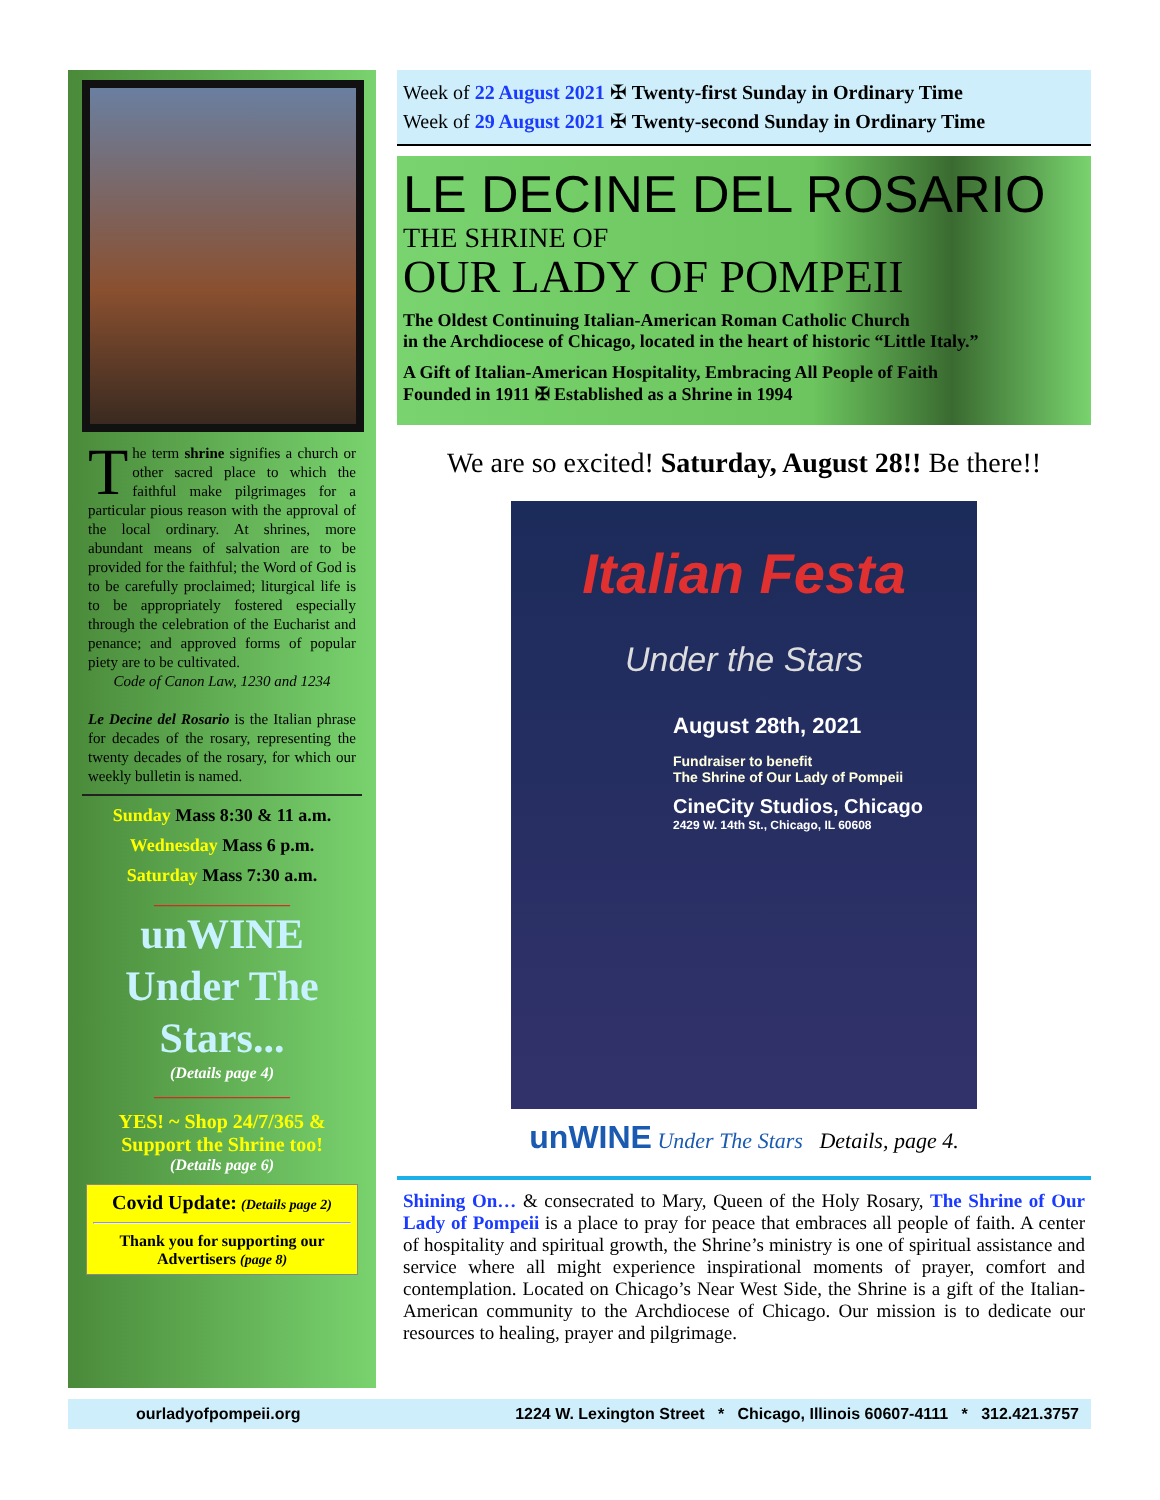The term shrine signifies a church or other sacred place to which the faithful make pilgrimages for a particular pious reason with the approval of the local ordinary. At shrines, more abundant means of salvation are to be provided for the faithful; the Word of God is to be carefully proclaimed; liturgical life is to be appropriately fostered especially through the celebration of the Eucharist and penance; and approved forms of popular piety are to be cultivated.
Code of Canon Law, 1230 and 1234
Le Decine del Rosario is the Italian phrase for decades of the rosary, representing the twenty decades of the rosary, for which our weekly bulletin is named.
Sunday Mass 8:30 & 11 a.m.
Wednesday Mass 6 p.m.
Saturday Mass 7:30 a.m.
_________________
unWINE Under The Stars...
(Details page 4)
_________________
YES! ~ Shop 24/7/365 & Support the Shrine too!
(Details page 6)
Covid Update: (Details page 2)
Thank you for supporting our Advertisers (page 8)
Week of 22 August 2021 ✠ Twenty-first Sunday in Ordinary Time
Week of 29 August 2021 ✠ Twenty-second Sunday in Ordinary Time
LE DECINE DEL ROSARIO
THE SHRINE OF
OUR LADY OF POMPEII
The Oldest Continuing Italian-American Roman Catholic Church
in the Archdiocese of Chicago, located in the heart of historic “Little Italy.”
A Gift of Italian-American Hospitality, Embracing All People of Faith
Founded in 1911 ✠ Established as a Shrine in 1994
We are so excited! Saturday, August 28!! Be there!!
Italian Festa
Under the Stars
August 28th, 2021
Fundraiser to benefit
The Shrine of Our Lady of Pompeii
CineCity Studios, Chicago
2429 W. 14th St., Chicago, IL 60608
unWINE Under The Stars Details, page 4.
Shining On… & consecrated to Mary, Queen of the Holy Rosary, The Shrine of Our Lady of Pompeii is a place to pray for peace that embraces all people of faith. A center of hospitality and spiritual growth, the Shrine’s ministry is one of spiritual assistance and service where all might experience inspirational moments of prayer, comfort and contemplation. Located on Chicago’s Near West Side, the Shrine is a gift of the Italian-American community to the Archdiocese of Chicago. Our mission is to dedicate our resources to healing, prayer and pilgrimage.
ourladyofpompeii.org 1224 W. Lexington Street * Chicago, Illinois 60607-4111 * 312.421.3757